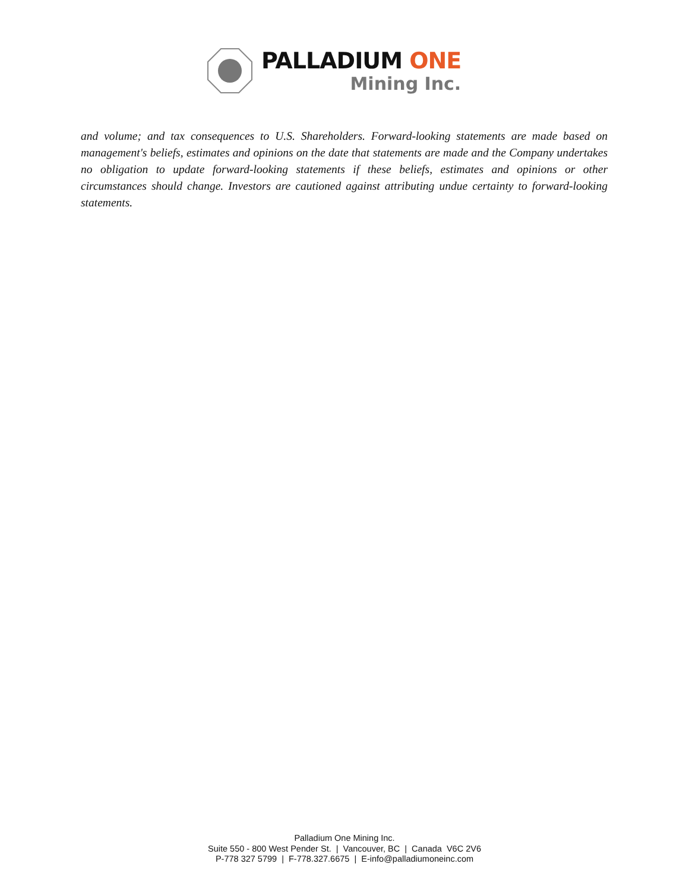PALLADIUM ONE
Mining Inc.
and volume; and tax consequences to U.S. Shareholders. Forward-looking statements are made based on management's beliefs, estimates and opinions on the date that statements are made and the Company undertakes no obligation to update forward-looking statements if these beliefs, estimates and opinions or other circumstances should change. Investors are cautioned against attributing undue certainty to forward-looking statements.
Palladium One Mining Inc.
Suite 550 - 800 West Pender St. | Vancouver, BC | Canada V6C 2V6
P-778 327 5799 | F-778.327.6675 | E-info@palladiumoneinc.com